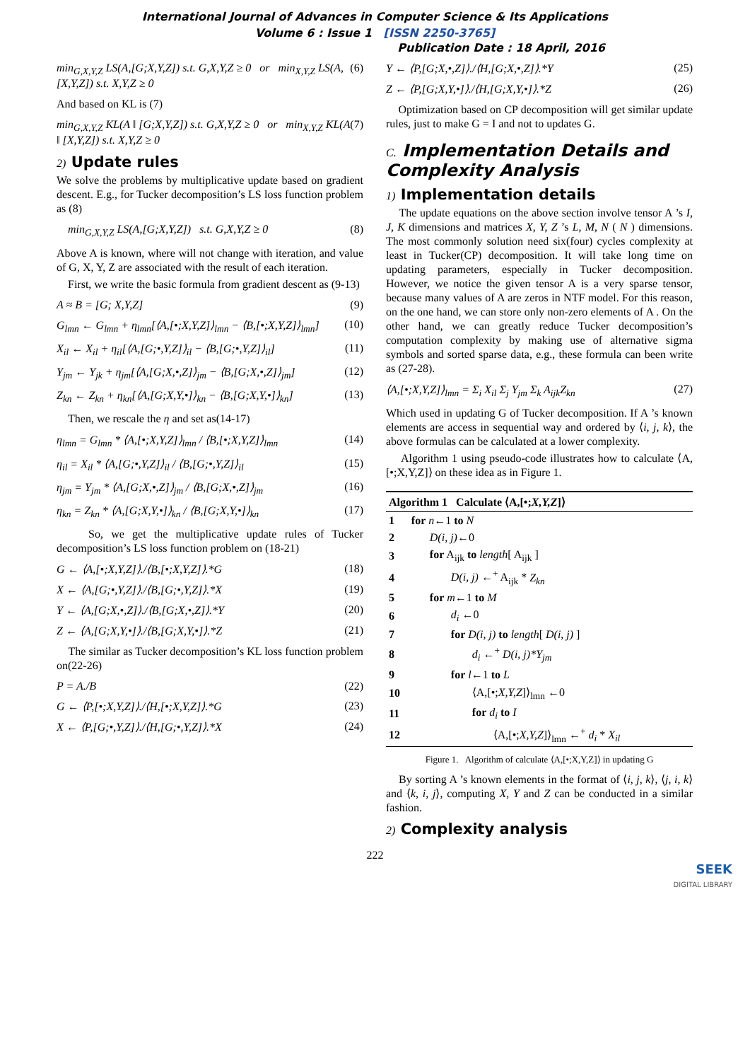International Journal of Advances in Computer Science & Its Applications
Volume 6 : Issue 1 [ISSN 2250-3765]
Publication Date : 18 April, 2016
min<sub>G,X,Y,Z</sub> LS(A,[G;X,Y,Z]) s.t. G,X,Y,Z ≥ 0 or min<sub>X,Y,Z</sub> LS(A,[X,Y,Z]) s.t. X,Y,Z ≥ 0 (6)
And based on KL is (7)
min<sub>G,X,Y,Z</sub> KL(A ‖ [G;X,Y,Z]) s.t. G,X,Y,Z ≥ 0 or min<sub>X,Y,Z</sub> KL(A ‖ [X,Y,Z]) s.t. X,Y,Z ≥ 0 (7)
2) Update rules
We solve the problems by multiplicative update based on gradient descent. E.g., for Tucker decomposition’s LS loss function problem as (8)
min<sub>G,X,Y,Z</sub> LS(A,[G;X,Y,Z]) s.t. G,X,Y,Z ≥ 0 (8)
Above A is known, where will not change with iteration, and value of G, X, Y, Z are associated with the result of each iteration.
First, we write the basic formula from gradient descent as (9-13)
A ≈ B = [G; X,Y,Z] (9)
G<sub>lmn</sub> ← G<sub>lmn</sub> + η<sub>lmn</sub>[⟨A,[•;X,Y,Z]⟩<sub>lmn</sub> − ⟨B,[•;X,Y,Z]⟩<sub>lmn</sub>] (10)
X<sub>il</sub> ← X<sub>il</sub> + η<sub>il</sub>[⟨A,[G;•,Y,Z]⟩<sub>il</sub> − ⟨B,[G;•,Y,Z]⟩<sub>il</sub>] (11)
Y<sub>jm</sub> ← Y<sub>jk</sub> + η<sub>jm</sub>[⟨A,[G;X,•,Z]⟩<sub>jm</sub> − ⟨B,[G;X,•,Z]⟩<sub>jm</sub>] (12)
Z<sub>kn</sub> ← Z<sub>kn</sub> + η<sub>kn</sub>[⟨A,[G;X,Y,•]⟩<sub>kn</sub> − ⟨B,[G;X,Y,•]⟩<sub>kn</sub>] (13)
Then, we rescale the η and set as(14-17)
η<sub>lmn</sub> = G<sub>lmn</sub> * ⟨A,[•;X,Y,Z]⟩<sub>lmn</sub> / ⟨B,[•;X,Y,Z]⟩<sub>lmn</sub> (14)
η<sub>il</sub> = X<sub>il</sub> * ⟨A,[G;•,Y,Z]⟩<sub>il</sub> / ⟨B,[G;•,Y,Z]⟩<sub>il</sub> (15)
η<sub>jm</sub> = Y<sub>jm</sub> * ⟨A,[G;X,•,Z]⟩<sub>jm</sub> / ⟨B,[G;X,•,Z]⟩<sub>jm</sub> (16)
η<sub>kn</sub> = Z<sub>kn</sub> * ⟨A,[G;X,Y,•]⟩<sub>kn</sub> / ⟨B,[G;X,Y,•]⟩<sub>kn</sub> (17)
So, we get the multiplicative update rules of Tucker decomposition’s LS loss function problem on (18-21)
G ← ⟨A,[•;X,Y,Z]⟩./⟨B,[•;X,Y,Z]⟩.*G (18)
X ← ⟨A,[G;•,Y,Z]⟩./⟨B,[G;•,Y,Z]⟩.*X (19)
Y ← ⟨A,[G;X,•,Z]⟩./⟨B,[G;X,•,Z]⟩.*Y (20)
Z ← ⟨A,[G;X,Y,•]⟩./⟨B,[G;X,Y,•]⟩.*Z (21)
The similar as Tucker decomposition’s KL loss function problem on(22-26)
P = A./B (22)
G ← ⟨P,[•;X,Y,Z]⟩./⟨H,[•;X,Y,Z]⟩.*G (23)
X ← ⟨P,[G;•,Y,Z]⟩./⟨H,[G;•,Y,Z]⟩.*X (24)
Y ← ⟨P,[G;X,•,Z]⟩./⟨H,[G;X,•,Z]⟩.*Y (25)
Z ← ⟨P,[G;X,Y,•]⟩./⟨H,[G;X,Y,•]⟩.*Z (26)
Optimization based on CP decomposition will get similar update rules, just to make G = I and not to updates G.
C. Implementation Details and Complexity Analysis
1) Implementation details
The update equations on the above section involve tensor A ’s I, J, K dimensions and matrices X, Y, Z ’s L, M, N ( N ) dimensions. The most commonly solution need six(four) cycles complexity at least in Tucker(CP) decomposition. It will take long time on updating parameters, especially in Tucker decomposition. However, we notice the given tensor A is a very sparse tensor, because many values of A are zeros in NTF model. For this reason, on the one hand, we can store only non-zero elements of A . On the other hand, we can greatly reduce Tucker decomposition’s computation complexity by making use of alternative sigma symbols and sorted sparse data, e.g., these formula can been write as (27-28).
⟨A,[•;X,Y,Z]⟩<sub>lmn</sub> = Σ<sub>i</sub> X<sub>il</sub> Σ<sub>j</sub> Y<sub>jm</sub> Σ<sub>k</sub> A<sub>ijk</sub>Z<sub>kn</sub> (27)
Which used in updating G of Tucker decomposition. If A ’s known elements are access in sequential way and ordered by ⟨i, j, k⟩, the above formulas can be calculated at a lower complexity.
Algorithm 1 using pseudo-code illustrates how to calculate ⟨A,[•;X,Y,Z]⟩ on these idea as in Figure 1.
| Algorithm 1 Calculate ⟨A,[•; X,Y,Z ]⟩ | |
| --- | --- |
| 1 | for n ←1 to N |
| 2 | D(i, j) ←0 |
| 3 | for A<sub>ijk</sub> to length [ A<sub>ijk</sub> ] |
| 4 | D(i, j) ←<sup>+</sup> A<sub>ijk</sub> * Z<sub>kn</sub> |
| 5 | for m ←1 to M |
| 6 | d<sub>i</sub> ←0 |
| 7 | for D(i, j) to length [ D(i, j) ] |
| 8 | d<sub>i</sub> ←<sup>+</sup> D(i, j)*Y<sub>jm</sub> |
| 9 | for l ←1 to L |
| 10 | ⟨A,[•; X,Y,Z ]⟩<sub>lmn</sub> ←0 |
| 11 | for d<sub>i</sub> to I |
| 12 | ⟨A,[•; X,Y,Z ]⟩<sub>lmn</sub> ←<sup>+</sup> d<sub>i</sub> * X<sub>il</sub> |
Figure 1. Algorithm of calculate ⟨A,[•;X,Y,Z]⟩ in updating G
By sorting A ’s known elements in the format of ⟨i, j, k⟩, ⟨j, i, k⟩ and ⟨k, i, j⟩, computing X, Y and Z can be conducted in a similar fashion.
2) Complexity analysis
222
SEEK
DIGITAL LIBRARY